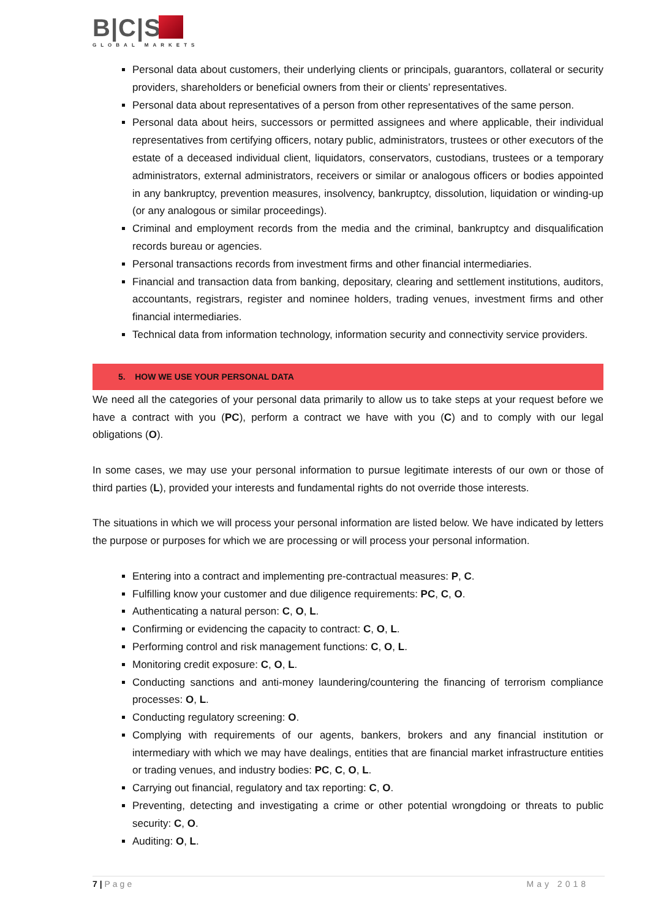B|C|S
GLOBAL MARKETS
Personal data about customers, their underlying clients or principals, guarantors, collateral or security providers, shareholders or beneficial owners from their or clients’ representatives.
Personal data about representatives of a person from other representatives of the same person.
Personal data about heirs, successors or permitted assignees and where applicable, their individual representatives from certifying officers, notary public, administrators, trustees or other executors of the estate of a deceased individual client, liquidators, conservators, custodians, trustees or a temporary administrators, external administrators, receivers or similar or analogous officers or bodies appointed in any bankruptcy, prevention measures, insolvency, bankruptcy, dissolution, liquidation or winding-up (or any analogous or similar proceedings).
Criminal and employment records from the media and the criminal, bankruptcy and disqualification records bureau or agencies.
Personal transactions records from investment firms and other financial intermediaries.
Financial and transaction data from banking, depositary, clearing and settlement institutions, auditors, accountants, registrars, register and nominee holders, trading venues, investment firms and other financial intermediaries.
Technical data from information technology, information security and connectivity service providers.
5. HOW WE USE YOUR PERSONAL DATA
We need all the categories of your personal data primarily to allow us to take steps at your request before we have a contract with you (PC), perform a contract we have with you (C) and to comply with our legal obligations (O).
In some cases, we may use your personal information to pursue legitimate interests of our own or those of third parties (L), provided your interests and fundamental rights do not override those interests.
The situations in which we will process your personal information are listed below. We have indicated by letters the purpose or purposes for which we are processing or will process your personal information.
Entering into a contract and implementing pre-contractual measures: P, C.
Fulfilling know your customer and due diligence requirements: PC, C, O.
Authenticating a natural person: C, O, L.
Confirming or evidencing the capacity to contract: C, O, L.
Performing control and risk management functions: C, O, L.
Monitoring credit exposure: C, O, L.
Conducting sanctions and anti-money laundering/countering the financing of terrorism compliance processes: O, L.
Conducting regulatory screening: O.
Complying with requirements of our agents, bankers, brokers and any financial institution or intermediary with which we may have dealings, entities that are financial market infrastructure entities or trading venues, and industry bodies: PC, C, O, L.
Carrying out financial, regulatory and tax reporting: C, O.
Preventing, detecting and investigating a crime or other potential wrongdoing or threats to public security: C, O.
Auditing: O, L.
May 2018 7 | Page